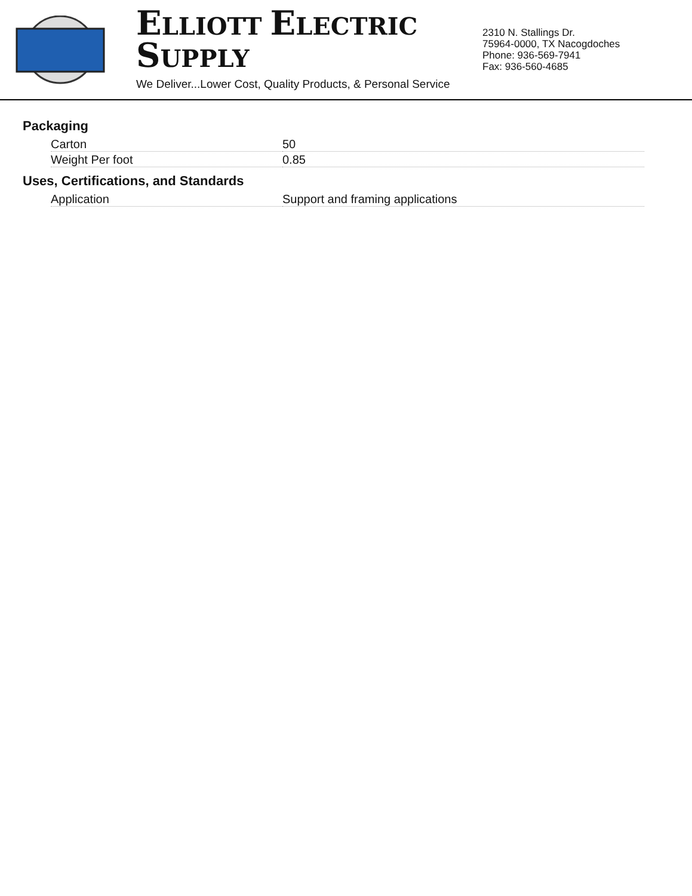ELLIOTT ELECTRIC SUPPLY
We Deliver...Lower Cost, Quality Products, & Personal Service
2310 N. Stallings Dr.
75964-0000, TX Nacogdoches
Phone: 936-569-7941
Fax: 936-560-4685
Packaging
| Carton | 50 |
| Weight Per foot | 0.85 |
Uses, Certifications, and Standards
| Application | Support and framing applications |